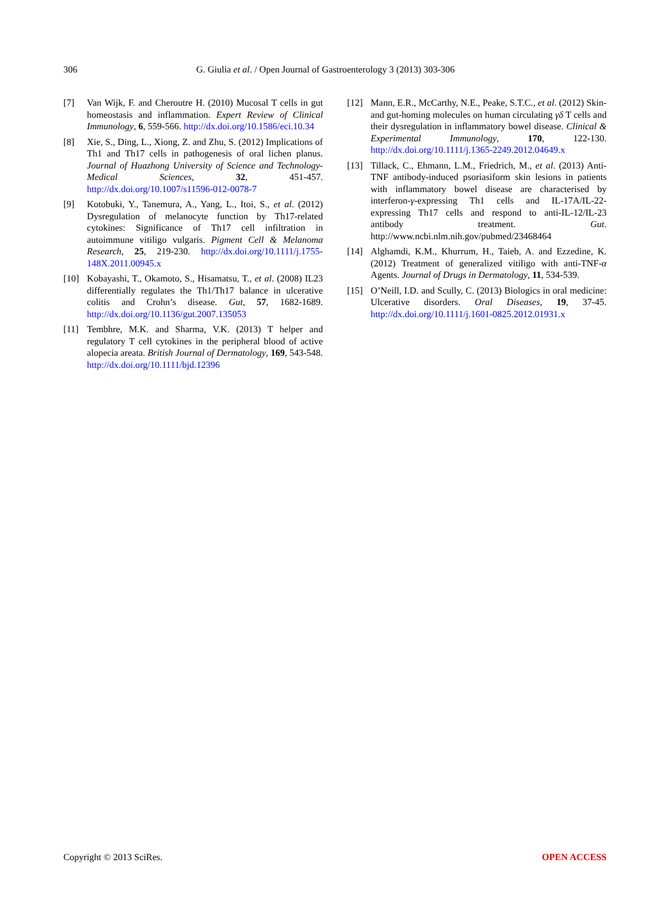306 G. Giulia et al. / Open Journal of Gastroenterology 3 (2013) 303-306
[7] Van Wijk, F. and Cheroutre H. (2010) Mucosal T cells in gut homeostasis and inflammation. Expert Review of Clinical Immunology, 6, 559-566. http://dx.doi.org/10.1586/eci.10.34
[8] Xie, S., Ding, L., Xiong, Z. and Zhu, S. (2012) Implications of Th1 and Th17 cells in pathogenesis of oral lichen planus. Journal of Huazhong University of Science and Technology-Medical Sciences, 32, 451-457. http://dx.doi.org/10.1007/s11596-012-0078-7
[9] Kotobuki, Y., Tanemura, A., Yang, L., Itoi, S., et al. (2012) Dysregulation of melanocyte function by Th17-related cytokines: Significance of Th17 cell infiltration in autoimmune vitiligo vulgaris. Pigment Cell & Melanoma Research, 25, 219-230. http://dx.doi.org/10.1111/j.1755-148X.2011.00945.x
[10] Kobayashi, T., Okamoto, S., Hisamatsu, T., et al. (2008) IL23 differentially regulates the Th1/Th17 balance in ulcerative colitis and Crohn’s disease. Gut, 57, 1682-1689. http://dx.doi.org/10.1136/gut.2007.135053
[11] Tembhre, M.K. and Sharma, V.K. (2013) T helper and regulatory T cell cytokines in the peripheral blood of active alopecia areata. British Journal of Dermatology, 169, 543-548. http://dx.doi.org/10.1111/bjd.12396
[12] Mann, E.R., McCarthy, N.E., Peake, S.T.C., et al. (2012) Skin- and gut-homing molecules on human circulating γδ T cells and their dysregulation in inflammatory bowel disease. Clinical & Experimental Immunology, 170, 122-130. http://dx.doi.org/10.1111/j.1365-2249.2012.04649.x
[13] Tillack, C., Ehmann, L.M., Friedrich, M., et al. (2013) Anti-TNF antibody-induced psoriasiform skin lesions in patients with inflammatory bowel disease are characterised by interferon-γ-expressing Th1 cells and IL-17A/IL-22-expressing Th17 cells and respond to anti-IL-12/IL-23 antibody treatment. Gut. http://www.ncbi.nlm.nih.gov/pubmed/23468464
[14] Alghamdi, K.M., Khurrum, H., Taieb, A. and Ezzedine, K. (2012) Treatment of generalized vitiligo with anti-TNF-α Agents. Journal of Drugs in Dermatology, 11, 534-539.
[15] O’Neill, I.D. and Scully, C. (2013) Biologics in oral medicine: Ulcerative disorders. Oral Diseases, 19, 37-45. http://dx.doi.org/10.1111/j.1601-0825.2012.01931.x
Copyright © 2013 SciRes. OPEN ACCESS